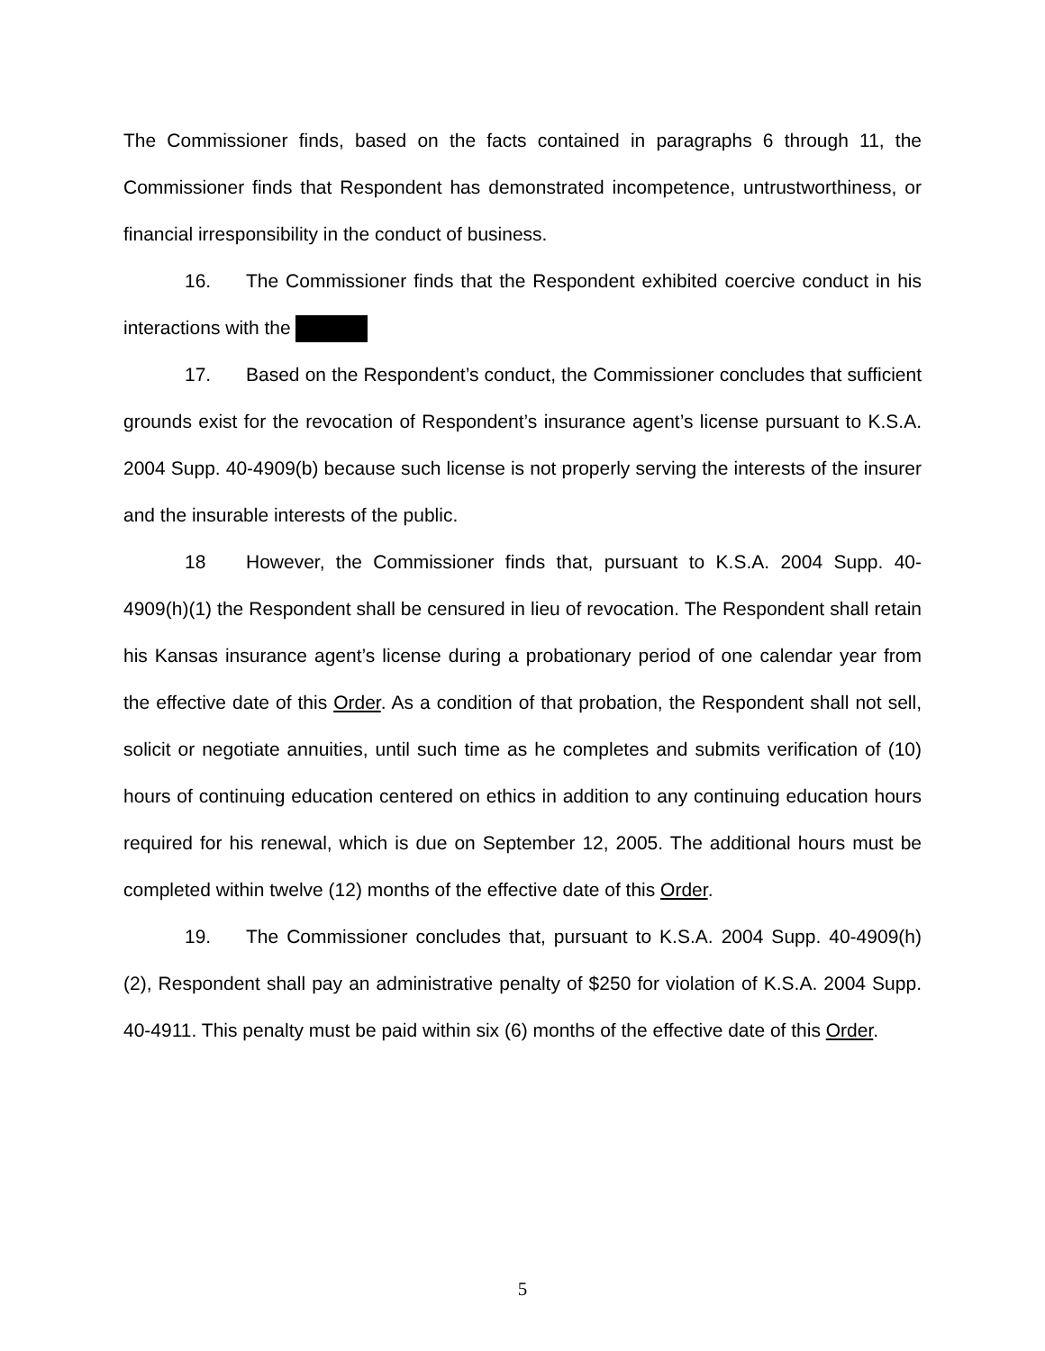The Commissioner finds, based on the facts contained in paragraphs 6 through 11, the Commissioner finds that Respondent has demonstrated incompetence, untrustworthiness, or financial irresponsibility in the conduct of business.
16. The Commissioner finds that the Respondent exhibited coercive conduct in his interactions with the
17. Based on the Respondent’s conduct, the Commissioner concludes that sufficient grounds exist for the revocation of Respondent’s insurance agent’s license pursuant to K.S.A. 2004 Supp. 40-4909(b) because such license is not properly serving the interests of the insurer and the insurable interests of the public.
18 However, the Commissioner finds that, pursuant to K.S.A. 2004 Supp. 40-4909(h)(1) the Respondent shall be censured in lieu of revocation. The Respondent shall retain his Kansas insurance agent’s license during a probationary period of one calendar year from the effective date of this Order. As a condition of that probation, the Respondent shall not sell, solicit or negotiate annuities, until such time as he completes and submits verification of (10) hours of continuing education centered on ethics in addition to any continuing education hours required for his renewal, which is due on September 12, 2005. The additional hours must be completed within twelve (12) months of the effective date of this Order.
19. The Commissioner concludes that, pursuant to K.S.A. 2004 Supp. 40-4909(h)(2), Respondent shall pay an administrative penalty of $250 for violation of K.S.A. 2004 Supp. 40-4911. This penalty must be paid within six (6) months of the effective date of this Order.
5